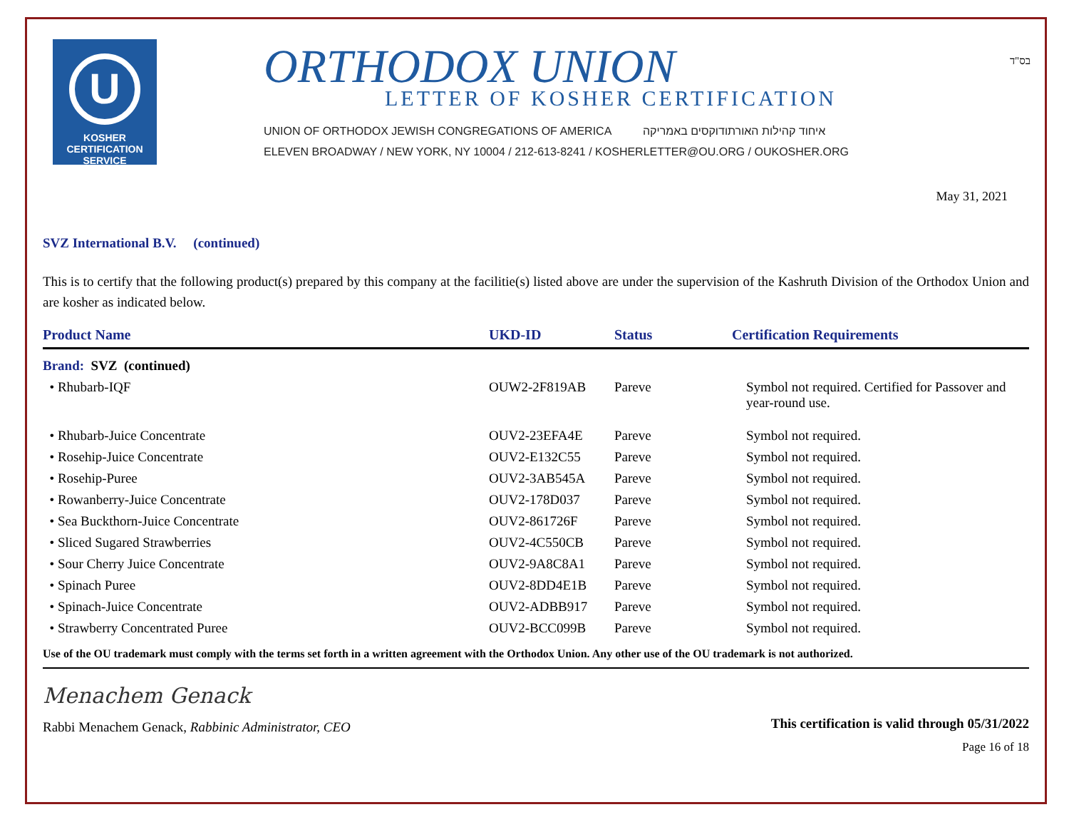U
KOSHER
CERTIFICATION
SERVICE
ORTHODOX UNION
LETTER OF KOSHER CERTIFICATION
UNION OF ORTHODOX JEWISH CONGREGATIONS OF AMERICA איחוד קהילות האורתודוקסים באמריקה
ELEVEN BROADWAY / NEW YORK, NY 10004 / 212-613-8241 / KOSHERLETTER@OU.ORG / OUKOSHER.ORG
בס"ד
May 31, 2021
SVZ International B.V. (continued)
This is to certify that the following product(s) prepared by this company at the facilitie(s) listed above are under the supervision of the Kashruth Division of the Orthodox Union and are kosher as indicated below.
| Product Name | UKD-ID | Status | Certification Requirements |
| --- | --- | --- | --- |
| Brand: SVZ (continued) | | | |
| • Rhubarb-IQF | OUW2-2F819AB | Pareve | Symbol not required. Certified for Passover and year-round use. |
| • Rhubarb-Juice Concentrate | OUV2-23EFA4E | Pareve | Symbol not required. |
| • Rosehip-Juice Concentrate | OUV2-E132C55 | Pareve | Symbol not required. |
| • Rosehip-Puree | OUV2-3AB545A | Pareve | Symbol not required. |
| • Rowanberry-Juice Concentrate | OUV2-178D037 | Pareve | Symbol not required. |
| • Sea Buckthorn-Juice Concentrate | OUV2-861726F | Pareve | Symbol not required. |
| • Sliced Sugared Strawberries | OUV2-4C550CB | Pareve | Symbol not required. |
| • Sour Cherry Juice Concentrate | OUV2-9A8C8A1 | Pareve | Symbol not required. |
| • Spinach Puree | OUV2-8DD4E1B | Pareve | Symbol not required. |
| • Spinach-Juice Concentrate | OUV2-ADBB917 | Pareve | Symbol not required. |
| • Strawberry Concentrated Puree | OUV2-BCC099B | Pareve | Symbol not required. |
Use of the OU trademark must comply with the terms set forth in a written agreement with the Orthodox Union. Any other use of the OU trademark is not authorized.
Menachem Genack
Rabbi Menachem Genack, Rabbinic Administrator, CEO
This certification is valid through 05/31/2022
Page 16 of 18